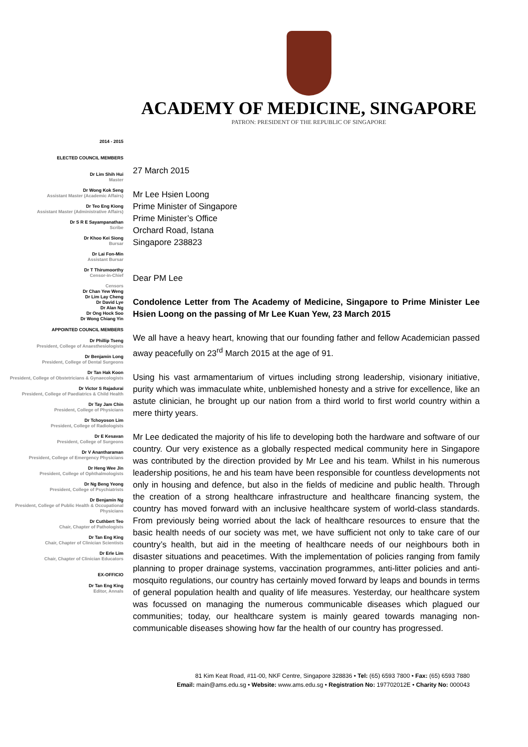ACADEMY OF MEDICINE, SINGAPORE
PATRON: PRESIDENT OF THE REPUBLIC OF SINGAPORE
2014 - 2015
ELECTED COUNCIL MEMBERS
Dr Lim Shih Hui
Master
Dr Wong Kok Seng
Assistant Master (Academic Affairs)
Dr Teo Eng Kiong
Assistant Master (Administrative Affairs)
Dr S R E Sayampanathan
Scribe
Dr Khoo Kei Siong
Bursar
Dr Lai Fon-Min
Assistant Bursar
Dr T Thirumoorthy
Censor-in-Chief
Censors
Dr Chan Yew Weng
Dr Lim Lay Cheng
Dr David Lye
Dr Alan Ng
Dr Ong Hock Soo
Dr Wong Chiang Yin
APPOINTED COUNCIL MEMBERS
Dr Phillip Tseng
President, College of Anaesthesiologists
Dr Benjamin Long
President, College of Dental Surgeons
Dr Tan Hak Koon
President, College of Obstetricians & Gynaecologists
Dr Victor S Rajadurai
President, College of Paediatrics & Child Health
Dr Tay Jam Chin
President, College of Physicians
Dr Tchoyoson Lim
President, College of Radiologists
Dr E Kesavan
President, College of Surgeons
Dr V Anantharaman
President, College of Emergency Physicians
Dr Heng Wee Jin
President, College of Ophthalmologists
Dr Ng Beng Yeong
President, College of Psychiatrists
Dr Benjamin Ng
President, College of Public Health & Occupational Physicians
Dr Cuthbert Teo
Chair, Chapter of Pathologists
Dr Tan Eng King
Chair, Chapter of Clinician Scientists
Dr Erle Lim
Chair, Chapter of Clinician Educators
EX-OFFICIO
Dr Tan Eng King
Editor, Annals
27 March 2015
Mr Lee Hsien Loong
Prime Minister of Singapore
Prime Minister’s Office
Orchard Road, Istana
Singapore 238823
Dear PM Lee
Condolence Letter from The Academy of Medicine, Singapore to Prime Minister Lee Hsien Loong on the passing of Mr Lee Kuan Yew, 23 March 2015
We all have a heavy heart, knowing that our founding father and fellow Academician passed away peacefully on 23<sup>rd</sup> March 2015 at the age of 91.
Using his vast armamentarium of virtues including strong leadership, visionary initiative, purity which was immaculate white, unblemished honesty and a strive for excellence, like an astute clinician, he brought up our nation from a third world to first world country within a mere thirty years.
Mr Lee dedicated the majority of his life to developing both the hardware and software of our country. Our very existence as a globally respected medical community here in Singapore was contributed by the direction provided by Mr Lee and his team. Whilst in his numerous leadership positions, he and his team have been responsible for countless developments not only in housing and defence, but also in the fields of medicine and public health. Through the creation of a strong healthcare infrastructure and healthcare financing system, the country has moved forward with an inclusive healthcare system of world-class standards. From previously being worried about the lack of healthcare resources to ensure that the basic health needs of our society was met, we have sufficient not only to take care of our country’s health, but aid in the meeting of healthcare needs of our neighbours both in disaster situations and peacetimes. With the implementation of policies ranging from family planning to proper drainage systems, vaccination programmes, anti-litter policies and anti-mosquito regulations, our country has certainly moved forward by leaps and bounds in terms of general population health and quality of life measures. Yesterday, our healthcare system was focussed on managing the numerous communicable diseases which plagued our communities; today, our healthcare system is mainly geared towards managing non-communicable diseases showing how far the health of our country has progressed.
81 Kim Keat Road, #11-00, NKF Centre, Singapore 328836 • Tel: (65) 6593 7800 • Fax: (65) 6593 7880
Email: main@ams.edu.sg • Website: www.ams.edu.sg • Registration No: 197702012E • Charity No: 000043